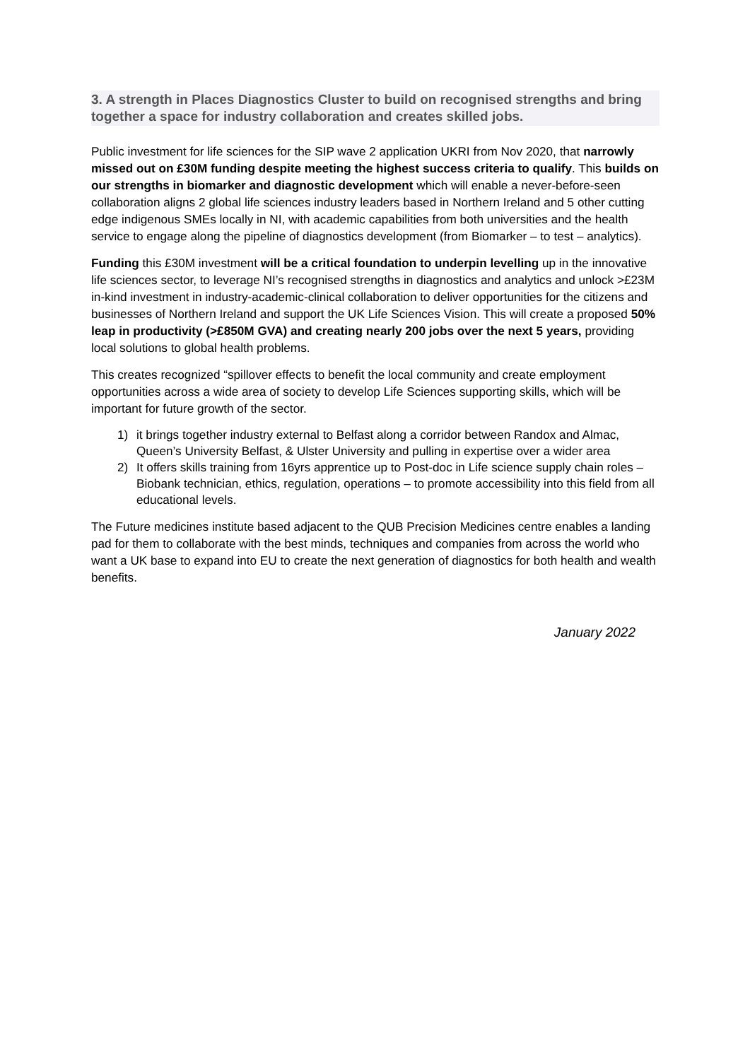3. A strength in Places Diagnostics Cluster to build on recognised strengths and bring together a space for industry collaboration and creates skilled jobs.
Public investment for life sciences for the SIP wave 2 application UKRI from Nov 2020, that narrowly missed out on £30M funding despite meeting the highest success criteria to qualify. This builds on our strengths in biomarker and diagnostic development which will enable a never-before-seen collaboration aligns 2 global life sciences industry leaders based in Northern Ireland and 5 other cutting edge indigenous SMEs locally in NI, with academic capabilities from both universities and the health service to engage along the pipeline of diagnostics development (from Biomarker – to test – analytics).
Funding this £30M investment will be a critical foundation to underpin levelling up in the innovative life sciences sector, to leverage NI’s recognised strengths in diagnostics and analytics and unlock >£23M in-kind investment in industry-academic-clinical collaboration to deliver opportunities for the citizens and businesses of Northern Ireland and support the UK Life Sciences Vision. This will create a proposed 50% leap in productivity (>£850M GVA) and creating nearly 200 jobs over the next 5 years, providing local solutions to global health problems.
This creates recognized “spillover effects to benefit the local community and create employment opportunities across a wide area of society to develop Life Sciences supporting skills, which will be important for future growth of the sector.
1) it brings together industry external to Belfast along a corridor between Randox and Almac, Queen’s University Belfast, & Ulster University and pulling in expertise over a wider area
2) It offers skills training from 16yrs apprentice up to Post-doc in Life science supply chain roles – Biobank technician, ethics, regulation, operations – to promote accessibility into this field from all educational levels.
The Future medicines institute based adjacent to the QUB Precision Medicines centre enables a landing pad for them to collaborate with the best minds, techniques and companies from across the world who want a UK base to expand into EU to create the next generation of diagnostics for both health and wealth benefits.
January 2022